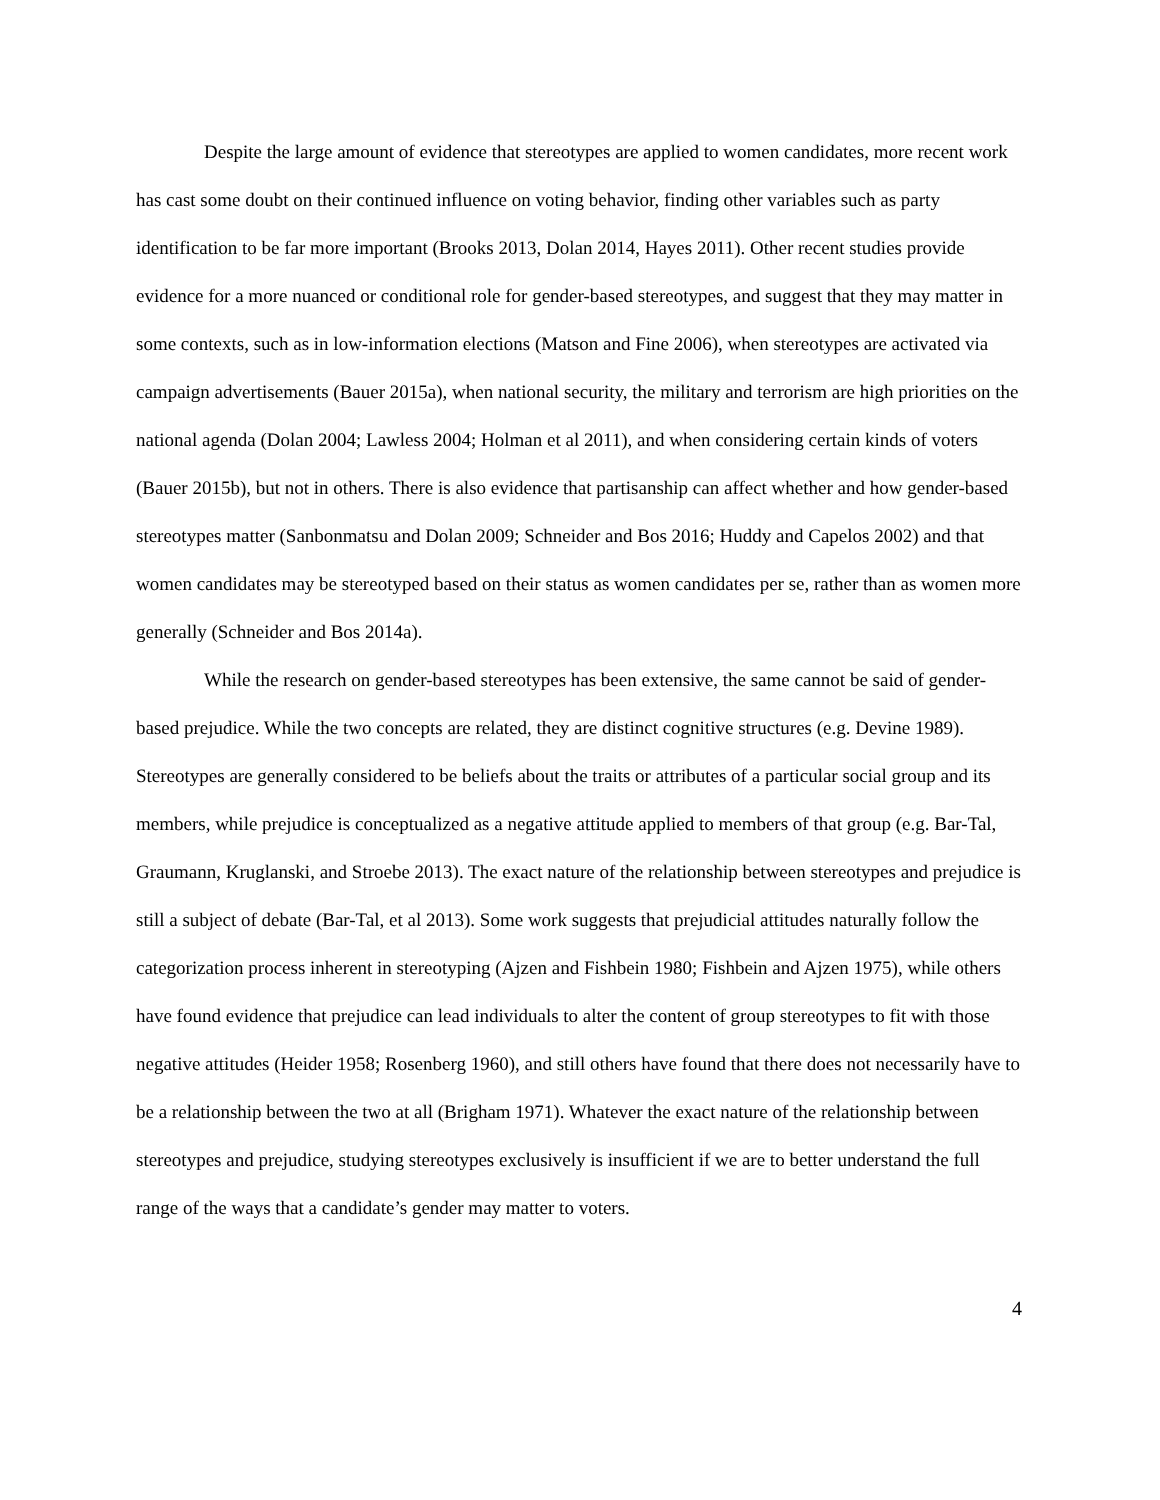Despite the large amount of evidence that stereotypes are applied to women candidates, more recent work has cast some doubt on their continued influence on voting behavior, finding other variables such as party identification to be far more important (Brooks 2013, Dolan 2014, Hayes 2011). Other recent studies provide evidence for a more nuanced or conditional role for gender-based stereotypes, and suggest that they may matter in some contexts, such as in low-information elections (Matson and Fine 2006), when stereotypes are activated via campaign advertisements (Bauer 2015a), when national security, the military and terrorism are high priorities on the national agenda (Dolan 2004; Lawless 2004; Holman et al 2011), and when considering certain kinds of voters (Bauer 2015b), but not in others. There is also evidence that partisanship can affect whether and how gender-based stereotypes matter (Sanbonmatsu and Dolan 2009; Schneider and Bos 2016; Huddy and Capelos 2002) and that women candidates may be stereotyped based on their status as women candidates per se, rather than as women more generally (Schneider and Bos 2014a).
While the research on gender-based stereotypes has been extensive, the same cannot be said of gender-based prejudice. While the two concepts are related, they are distinct cognitive structures (e.g. Devine 1989). Stereotypes are generally considered to be beliefs about the traits or attributes of a particular social group and its members, while prejudice is conceptualized as a negative attitude applied to members of that group (e.g. Bar-Tal, Graumann, Kruglanski, and Stroebe 2013). The exact nature of the relationship between stereotypes and prejudice is still a subject of debate (Bar-Tal, et al 2013). Some work suggests that prejudicial attitudes naturally follow the categorization process inherent in stereotyping (Ajzen and Fishbein 1980; Fishbein and Ajzen 1975), while others have found evidence that prejudice can lead individuals to alter the content of group stereotypes to fit with those negative attitudes (Heider 1958; Rosenberg 1960), and still others have found that there does not necessarily have to be a relationship between the two at all (Brigham 1971). Whatever the exact nature of the relationship between stereotypes and prejudice, studying stereotypes exclusively is insufficient if we are to better understand the full range of the ways that a candidate’s gender may matter to voters.
4